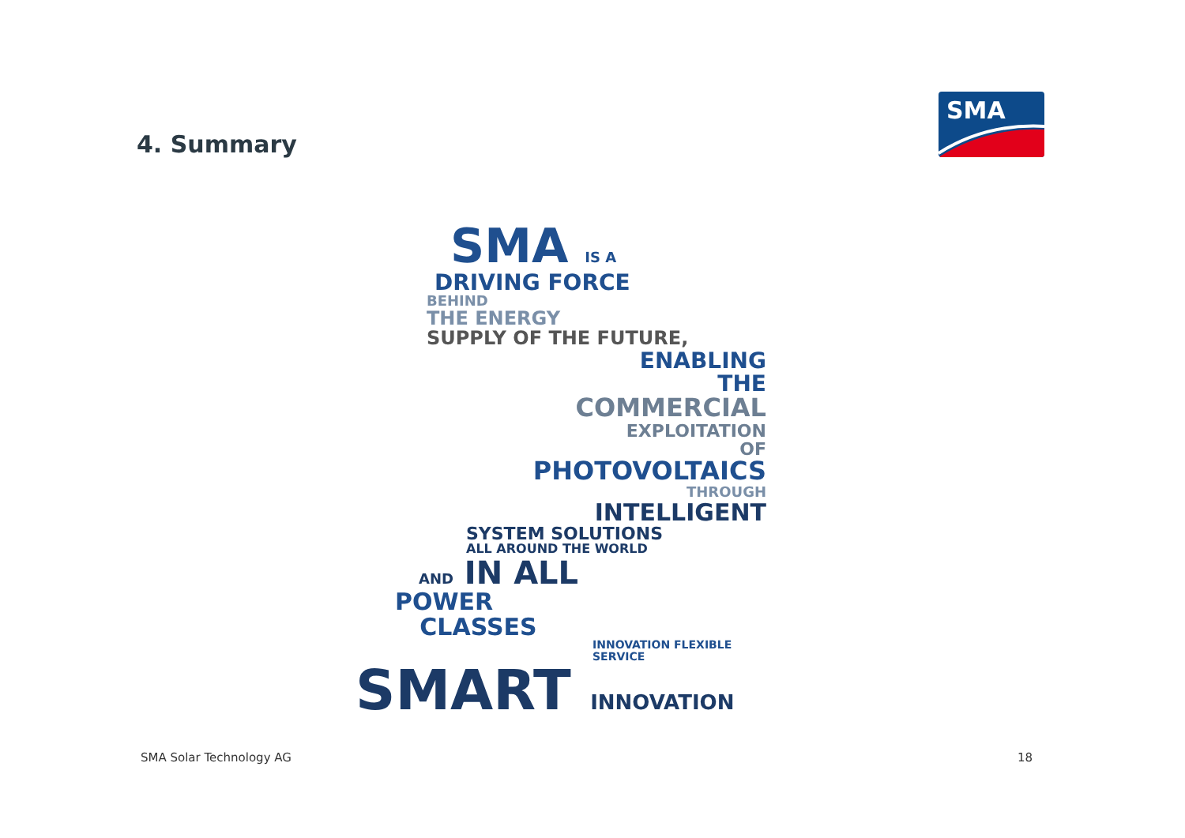4. Summary
SMA
SMA IS A
DRIVING FORCE
BEHIND
THE ENERGY
SUPPLY OF THE FUTURE,
ENABLING
THE
COMMERCIAL
EXPLOITATION
OF
PHOTOVOLTAICS
THROUGH
INTELLIGENT
SYSTEM SOLUTIONS
ALL AROUND THE WORLD
AND IN ALL
POWER
CLASSES
INNOVATION FLEXIBLE SERVICE
SMART INNOVATION
SMA Solar Technology AG 18